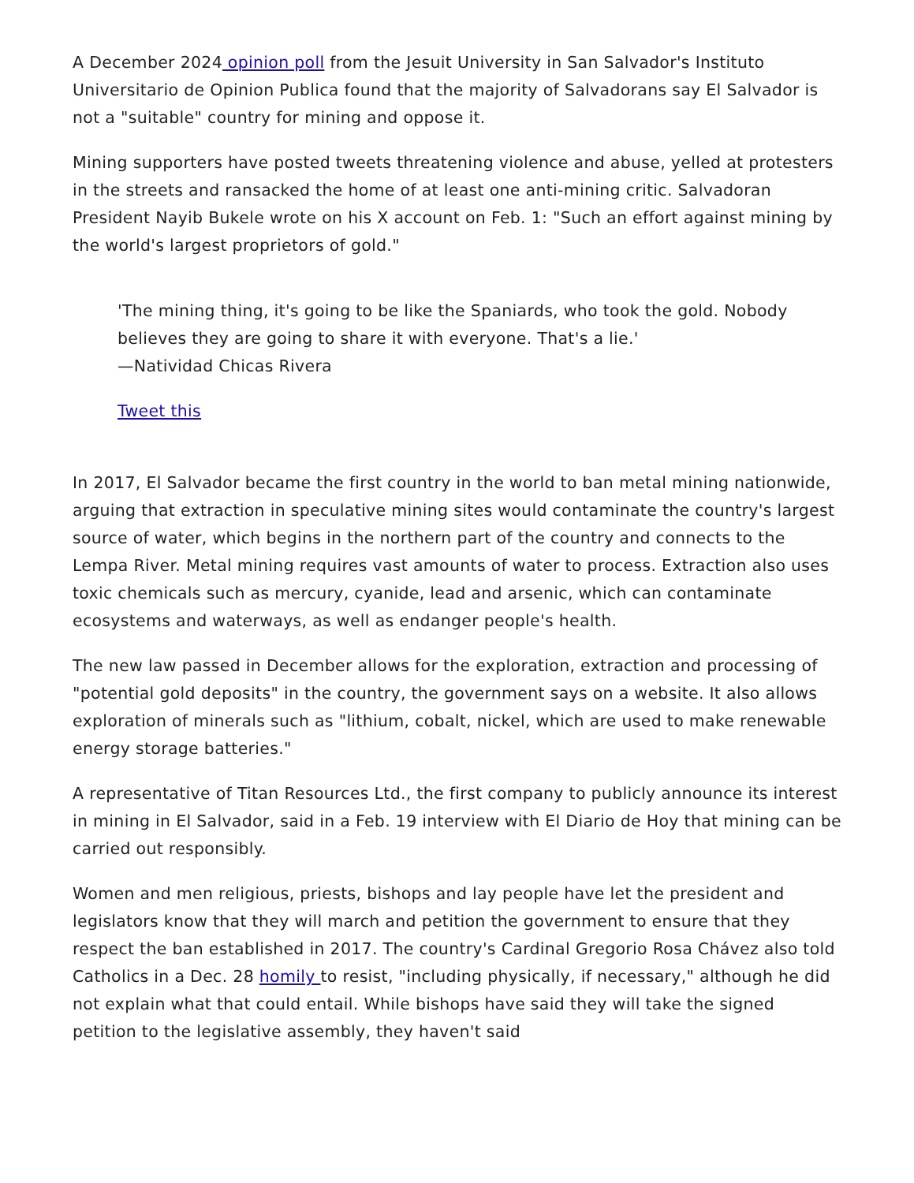A December 2024 opinion poll from the Jesuit University in San Salvador's Instituto Universitario de Opinion Publica found that the majority of Salvadorans say El Salvador is not a "suitable" country for mining and oppose it.
Mining supporters have posted tweets threatening violence and abuse, yelled at protesters in the streets and ransacked the home of at least one anti-mining critic. Salvadoran President Nayib Bukele wrote on his X account on Feb. 1: "Such an effort against mining by the world's largest proprietors of gold."
'The mining thing, it's going to be like the Spaniards, who took the gold. Nobody believes they are going to share it with everyone. That's a lie.'
—Natividad Chicas Rivera
Tweet this
In 2017, El Salvador became the first country in the world to ban metal mining nationwide, arguing that extraction in speculative mining sites would contaminate the country's largest source of water, which begins in the northern part of the country and connects to the Lempa River. Metal mining requires vast amounts of water to process. Extraction also uses toxic chemicals such as mercury, cyanide, lead and arsenic, which can contaminate ecosystems and waterways, as well as endanger people's health.
The new law passed in December allows for the exploration, extraction and processing of "potential gold deposits" in the country, the government says on a website. It also allows exploration of minerals such as "lithium, cobalt, nickel, which are used to make renewable energy storage batteries."
A representative of Titan Resources Ltd., the first company to publicly announce its interest in mining in El Salvador, said in a Feb. 19 interview with El Diario de Hoy that mining can be carried out responsibly.
Women and men religious, priests, bishops and lay people have let the president and legislators know that they will march and petition the government to ensure that they respect the ban established in 2017. The country's Cardinal Gregorio Rosa Chávez also told Catholics in a Dec. 28 homily to resist, "including physically, if necessary," although he did not explain what that could entail. While bishops have said they will take the signed petition to the legislative assembly, they haven't said